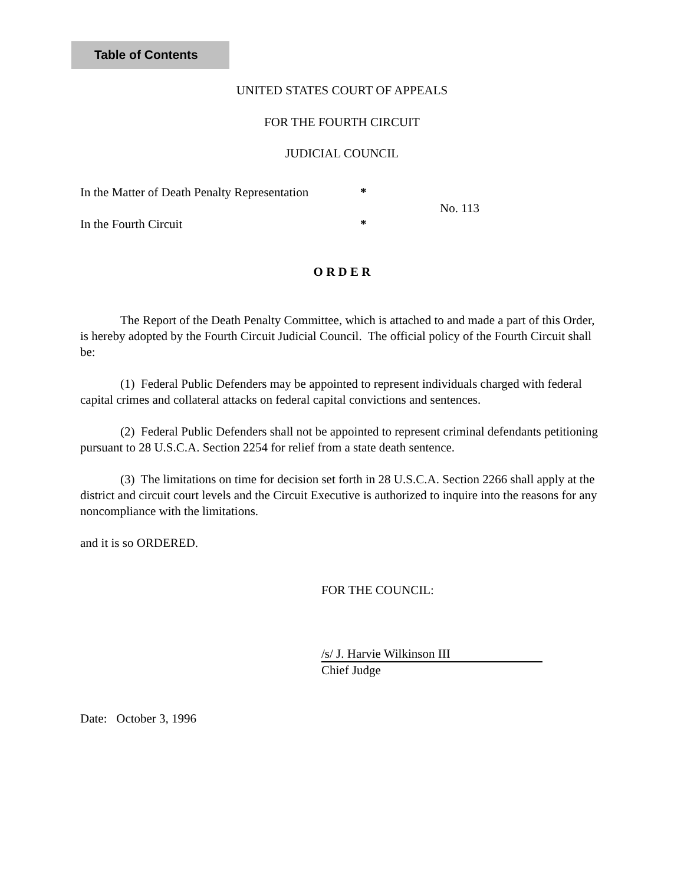Table of Contents
UNITED STATES COURT OF APPEALS
FOR THE FOURTH CIRCUIT
JUDICIAL COUNCIL
| In the Matter of Death Penalty Representation | * | No. 113 |
| In the Fourth Circuit | * | |
O R D E R
The Report of the Death Penalty Committee, which is attached to and made a part of this Order, is hereby adopted by the Fourth Circuit Judicial Council. The official policy of the Fourth Circuit shall be:
(1) Federal Public Defenders may be appointed to represent individuals charged with federal capital crimes and collateral attacks on federal capital convictions and sentences.
(2) Federal Public Defenders shall not be appointed to represent criminal defendants petitioning pursuant to 28 U.S.C.A. Section 2254 for relief from a state death sentence.
(3) The limitations on time for decision set forth in 28 U.S.C.A. Section 2266 shall apply at the district and circuit court levels and the Circuit Executive is authorized to inquire into the reasons for any noncompliance with the limitations.
and it is so ORDERED.
FOR THE COUNCIL:
/s/ J. Harvie Wilkinson III
Chief Judge
Date: October 3, 1996